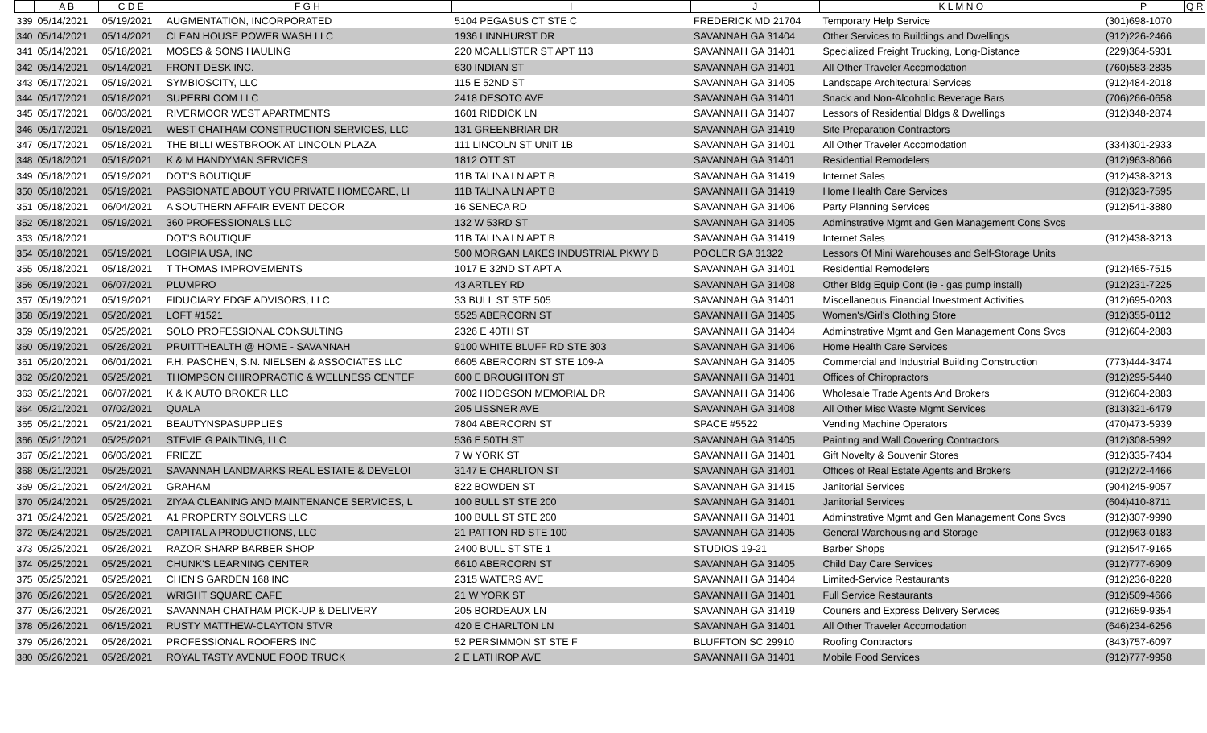| | A B | C D E | F G H | I | J | K L M N O | P | Q R |
| --- | --- | --- | --- | --- | --- | --- | --- | --- |
| 339 | 05/14/2021 | 05/19/2021 | AUGMENTATION, INCORPORATED | 5104 PEGASUS CT STE C | FREDERICK MD 21704 | Temporary Help Service | (301)698-1070 | |
| 340 | 05/14/2021 | 05/14/2021 | CLEAN HOUSE POWER WASH LLC | 1936 LINNHURST DR | SAVANNAH GA 31404 | Other Services to Buildings and Dwellings | (912)226-2466 | |
| 341 | 05/14/2021 | 05/18/2021 | MOSES & SONS HAULING | 220 MCALLISTER ST APT 113 | SAVANNAH GA 31401 | Specialized Freight Trucking, Long-Distance | (229)364-5931 | |
| 342 | 05/14/2021 | 05/14/2021 | FRONT DESK INC. | 630 INDIAN ST | SAVANNAH GA 31401 | All Other Traveler Accomodation | (760)583-2835 | |
| 343 | 05/17/2021 | 05/19/2021 | SYMBIOSCITY, LLC | 115 E 52ND ST | SAVANNAH GA 31405 | Landscape Architectural Services | (912)484-2018 | |
| 344 | 05/17/2021 | 05/18/2021 | SUPERBLOOM LLC | 2418 DESOTO AVE | SAVANNAH GA 31401 | Snack and Non-Alcoholic Beverage Bars | (706)266-0658 | |
| 345 | 05/17/2021 | 06/03/2021 | RIVERMOOR WEST APARTMENTS | 1601 RIDDICK LN | SAVANNAH GA 31407 | Lessors of Residential Bldgs & Dwellings | (912)348-2874 | |
| 346 | 05/17/2021 | 05/18/2021 | WEST CHATHAM CONSTRUCTION SERVICES, LLC | 131 GREENBRIAR DR | SAVANNAH GA 31419 | Site Preparation Contractors | | |
| 347 | 05/17/2021 | 05/18/2021 | THE BILLI WESTBROOK AT LINCOLN PLAZA | 111 LINCOLN ST UNIT 1B | SAVANNAH GA 31401 | All Other Traveler Accomodation | (334)301-2933 | |
| 348 | 05/18/2021 | 05/18/2021 | K & M HANDYMAN SERVICES | 1812 OTT ST | SAVANNAH GA 31401 | Residential Remodelers | (912)963-8066 | |
| 349 | 05/18/2021 | 05/19/2021 | DOT'S BOUTIQUE | 11B TALINA LN APT B | SAVANNAH GA 31419 | Internet Sales | (912)438-3213 | |
| 350 | 05/18/2021 | 05/19/2021 | PASSIONATE ABOUT YOU PRIVATE HOMECARE, LI | 11B TALINA LN APT B | SAVANNAH GA 31419 | Home Health Care Services | (912)323-7595 | |
| 351 | 05/18/2021 | 06/04/2021 | A SOUTHERN AFFAIR EVENT DECOR | 16 SENECA RD | SAVANNAH GA 31406 | Party Planning Services | (912)541-3880 | |
| 352 | 05/18/2021 | 05/19/2021 | 360 PROFESSIONALS LLC | 132 W 53RD ST | SAVANNAH GA 31405 | Adminstrative Mgmt and Gen Management Cons Svcs | | |
| 353 | 05/18/2021 | | DOT'S BOUTIQUE | 11B TALINA LN APT B | SAVANNAH GA 31419 | Internet Sales | (912)438-3213 | |
| 354 | 05/18/2021 | 05/19/2021 | LOGIPIA USA, INC | 500 MORGAN LAKES INDUSTRIAL PKWY B | POOLER GA 31322 | Lessors Of Mini Warehouses and Self-Storage Units | | |
| 355 | 05/18/2021 | 05/18/2021 | T THOMAS IMPROVEMENTS | 1017 E 32ND ST APT A | SAVANNAH GA 31401 | Residential Remodelers | (912)465-7515 | |
| 356 | 05/19/2021 | 06/07/2021 | PLUMPRO | 43 ARTLEY RD | SAVANNAH GA 31408 | Other Bldg Equip Cont (ie - gas pump install) | (912)231-7225 | |
| 357 | 05/19/2021 | 05/19/2021 | FIDUCIARY EDGE ADVISORS, LLC | 33 BULL ST STE 505 | SAVANNAH GA 31401 | Miscellaneous Financial Investment Activities | (912)695-0203 | |
| 358 | 05/19/2021 | 05/20/2021 | LOFT #1521 | 5525 ABERCORN ST | SAVANNAH GA 31405 | Women's/Girl's Clothing Store | (912)355-0112 | |
| 359 | 05/19/2021 | 05/25/2021 | SOLO PROFESSIONAL CONSULTING | 2326 E 40TH ST | SAVANNAH GA 31404 | Adminstrative Mgmt and Gen Management Cons Svcs | (912)604-2883 | |
| 360 | 05/19/2021 | 05/26/2021 | PRUITTHEALTH @ HOME - SAVANNAH | 9100 WHITE BLUFF RD STE 303 | SAVANNAH GA 31406 | Home Health Care Services | | |
| 361 | 05/20/2021 | 06/01/2021 | F.H. PASCHEN, S.N. NIELSEN & ASSOCIATES LLC | 6605 ABERCORN ST STE 109-A | SAVANNAH GA 31405 | Commercial and Industrial Building Construction | (773)444-3474 | |
| 362 | 05/20/2021 | 05/25/2021 | THOMPSON CHIROPRACTIC & WELLNESS CENTEF | 600 E BROUGHTON ST | SAVANNAH GA 31401 | Offices of Chiropractors | (912)295-5440 | |
| 363 | 05/21/2021 | 06/07/2021 | K & K AUTO BROKER LLC | 7002 HODGSON MEMORIAL DR | SAVANNAH GA 31406 | Wholesale Trade Agents And Brokers | (912)604-2883 | |
| 364 | 05/21/2021 | 07/02/2021 | QUALA | 205 LISSNER AVE | SAVANNAH GA 31408 | All Other Misc Waste Mgmt Services | (813)321-6479 | |
| 365 | 05/21/2021 | 05/21/2021 | BEAUTYNSPASUPPLIES | 7804 ABERCORN ST | SPACE #5522 | Vending Machine Operators | (470)473-5939 | |
| 366 | 05/21/2021 | 05/25/2021 | STEVIE G PAINTING, LLC | 536 E 50TH ST | SAVANNAH GA 31405 | Painting and Wall Covering Contractors | (912)308-5992 | |
| 367 | 05/21/2021 | 06/03/2021 | FRIEZE | 7 W YORK ST | SAVANNAH GA 31401 | Gift Novelty & Souvenir Stores | (912)335-7434 | |
| 368 | 05/21/2021 | 05/25/2021 | SAVANNAH LANDMARKS REAL ESTATE & DEVELOI | 3147 E CHARLTON ST | SAVANNAH GA 31401 | Offices of Real Estate Agents and Brokers | (912)272-4466 | |
| 369 | 05/21/2021 | 05/24/2021 | GRAHAM | 822 BOWDEN ST | SAVANNAH GA 31415 | Janitorial Services | (904)245-9057 | |
| 370 | 05/24/2021 | 05/25/2021 | ZIYAA CLEANING AND MAINTENANCE SERVICES, L | 100 BULL ST STE 200 | SAVANNAH GA 31401 | Janitorial Services | (604)410-8711 | |
| 371 | 05/24/2021 | 05/25/2021 | A1 PROPERTY SOLVERS LLC | 100 BULL ST STE 200 | SAVANNAH GA 31401 | Adminstrative Mgmt and Gen Management Cons Svcs | (912)307-9990 | |
| 372 | 05/24/2021 | 05/25/2021 | CAPITAL A PRODUCTIONS, LLC | 21 PATTON RD STE 100 | SAVANNAH GA 31405 | General Warehousing and Storage | (912)963-0183 | |
| 373 | 05/25/2021 | 05/26/2021 | RAZOR SHARP BARBER SHOP | 2400 BULL ST STE 1 | STUDIOS 19-21 | Barber Shops | (912)547-9165 | |
| 374 | 05/25/2021 | 05/25/2021 | CHUNK'S LEARNING CENTER | 6610 ABERCORN ST | SAVANNAH GA 31405 | Child Day Care Services | (912)777-6909 | |
| 375 | 05/25/2021 | 05/25/2021 | CHEN'S GARDEN 168 INC | 2315 WATERS AVE | SAVANNAH GA 31404 | Limited-Service Restaurants | (912)236-8228 | |
| 376 | 05/26/2021 | 05/26/2021 | WRIGHT SQUARE CAFE | 21 W YORK ST | SAVANNAH GA 31401 | Full Service Restaurants | (912)509-4666 | |
| 377 | 05/26/2021 | 05/26/2021 | SAVANNAH CHATHAM PICK-UP & DELIVERY | 205 BORDEAUX LN | SAVANNAH GA 31419 | Couriers and Express Delivery Services | (912)659-9354 | |
| 378 | 05/26/2021 | 06/15/2021 | RUSTY MATTHEW-CLAYTON STVR | 420 E CHARLTON LN | SAVANNAH GA 31401 | All Other Traveler Accomodation | (646)234-6256 | |
| 379 | 05/26/2021 | 05/26/2021 | PROFESSIONAL ROOFERS INC | 52 PERSIMMON ST STE F | BLUFFTON SC 29910 | Roofing Contractors | (843)757-6097 | |
| 380 | 05/26/2021 | 05/28/2021 | ROYAL TASTY AVENUE FOOD TRUCK | 2 E LATHROP AVE | SAVANNAH GA 31401 | Mobile Food Services | (912)777-9958 | |